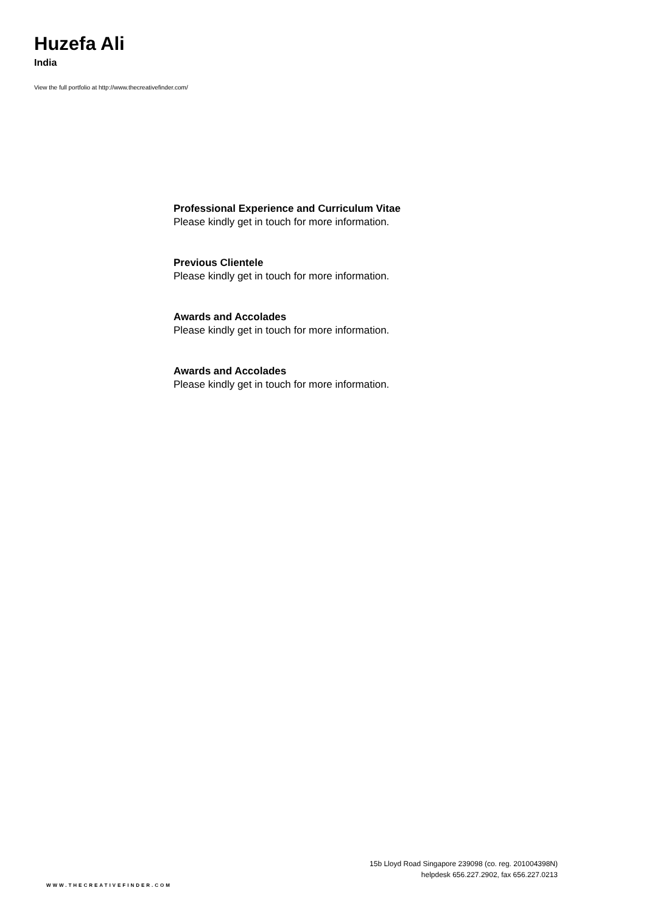Huzefa Ali
India
View the full portfolio at http://www.thecreativefinder.com/
Professional Experience and Curriculum Vitae
Please kindly get in touch for more information.
Previous Clientele
Please kindly get in touch for more information.
Awards and Accolades
Please kindly get in touch for more information.
Awards and Accolades
Please kindly get in touch for more information.
15b Lloyd Road Singapore 239098 (co. reg. 201004398N)
helpdesk 656.227.2902, fax 656.227.0213
WWW.THECREATIVEFINDER.COM